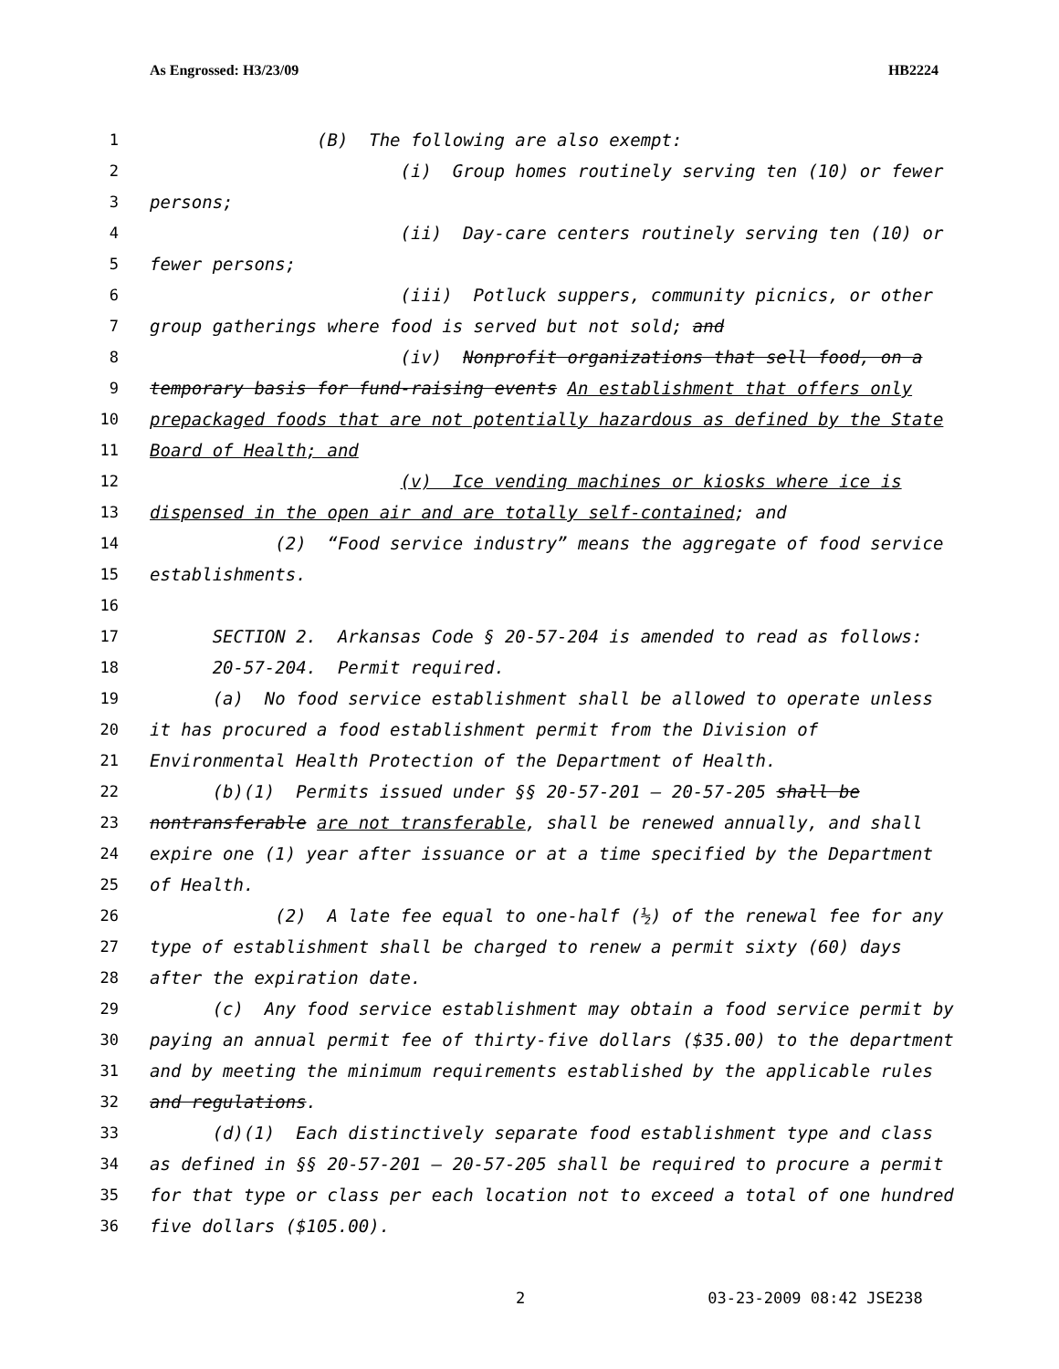As Engrossed: H3/23/09 HB2224
1 (B) The following are also exempt:
2 (i) Group homes routinely serving ten (10) or fewer
3 persons;
4 (ii) Day-care centers routinely serving ten (10) or
5 fewer persons;
6 (iii) Potluck suppers, community picnics, or other
7 group gatherings where food is served but not sold; and
8 (iv) Nonprofit organizations that sell food, on a
9 temporary basis for fund-raising events An establishment that offers only
10 prepackaged foods that are not potentially hazardous as defined by the State
11 Board of Health; and
12 (v) Ice vending machines or kiosks where ice is
13 dispensed in the open air and are totally self-contained; and
14 (2) “Food service industry” means the aggregate of food service
15 establishments.
16
17 SECTION 2. Arkansas Code § 20-57-204 is amended to read as follows:
18 20-57-204. Permit required.
19 (a) No food service establishment shall be allowed to operate unless
20 it has procured a food establishment permit from the Division of
21 Environmental Health Protection of the Department of Health.
22 (b)(1) Permits issued under §§ 20-57-201 — 20-57-205 shall be
23 nontransferable are not transferable, shall be renewed annually, and shall
24 expire one (1) year after issuance or at a time specified by the Department
25 of Health.
26 (2) A late fee equal to one-half (½) of the renewal fee for any
27 type of establishment shall be charged to renew a permit sixty (60) days
28 after the expiration date.
29 (c) Any food service establishment may obtain a food service permit by
30 paying an annual permit fee of thirty-five dollars ($35.00) to the department
31 and by meeting the minimum requirements established by the applicable rules
32 and regulations.
33 (d)(1) Each distinctively separate food establishment type and class
34 as defined in §§ 20-57-201 — 20-57-205 shall be required to procure a permit
35 for that type or class per each location not to exceed a total of one hundred
36 five dollars ($105.00).
2 03-23-2009 08:42 JSE238